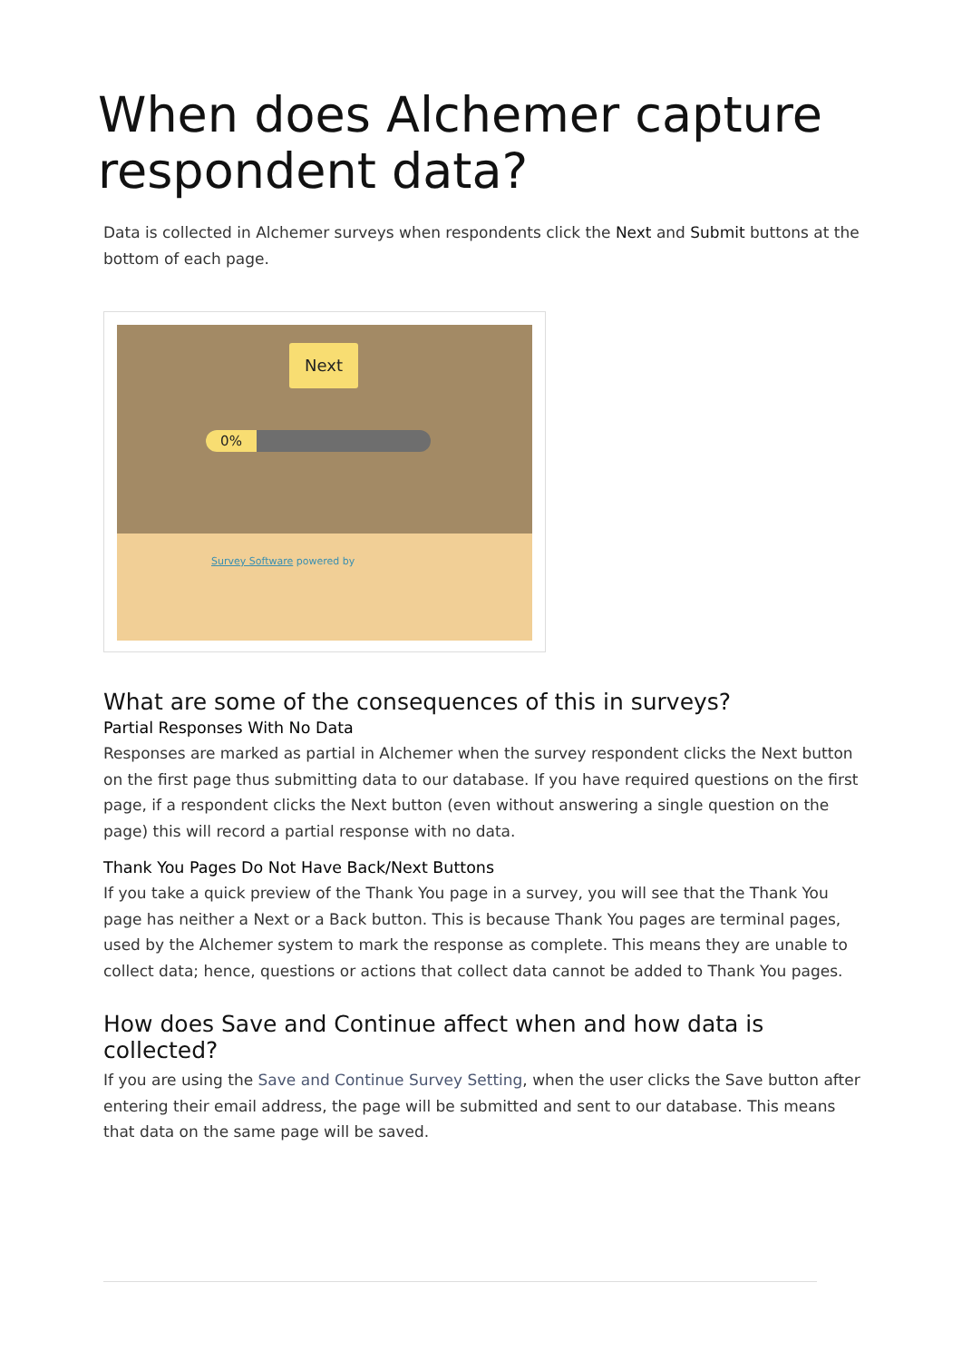When does Alchemer capture respondent data?
Data is collected in Alchemer surveys when respondents click the Next and Submit buttons at the bottom of each page.
Next
0%
Survey Software powered by
What are some of the consequences of this in surveys?
Partial Responses With No Data
Responses are marked as partial in Alchemer when the survey respondent clicks the Next button on the first page thus submitting data to our database. If you have required questions on the first page, if a respondent clicks the Next button (even without answering a single question on the page) this will record a partial response with no data.
Thank You Pages Do Not Have Back/Next Buttons
If you take a quick preview of the Thank You page in a survey, you will see that the Thank You page has neither a Next or a Back button. This is because Thank You pages are terminal pages, used by the Alchemer system to mark the response as complete. This means they are unable to collect data; hence, questions or actions that collect data cannot be added to Thank You pages.
How does Save and Continue affect when and how data is collected?
If you are using the Save and Continue Survey Setting, when the user clicks the Save button after entering their email address, the page will be submitted and sent to our database. This means that data on the same page will be saved.